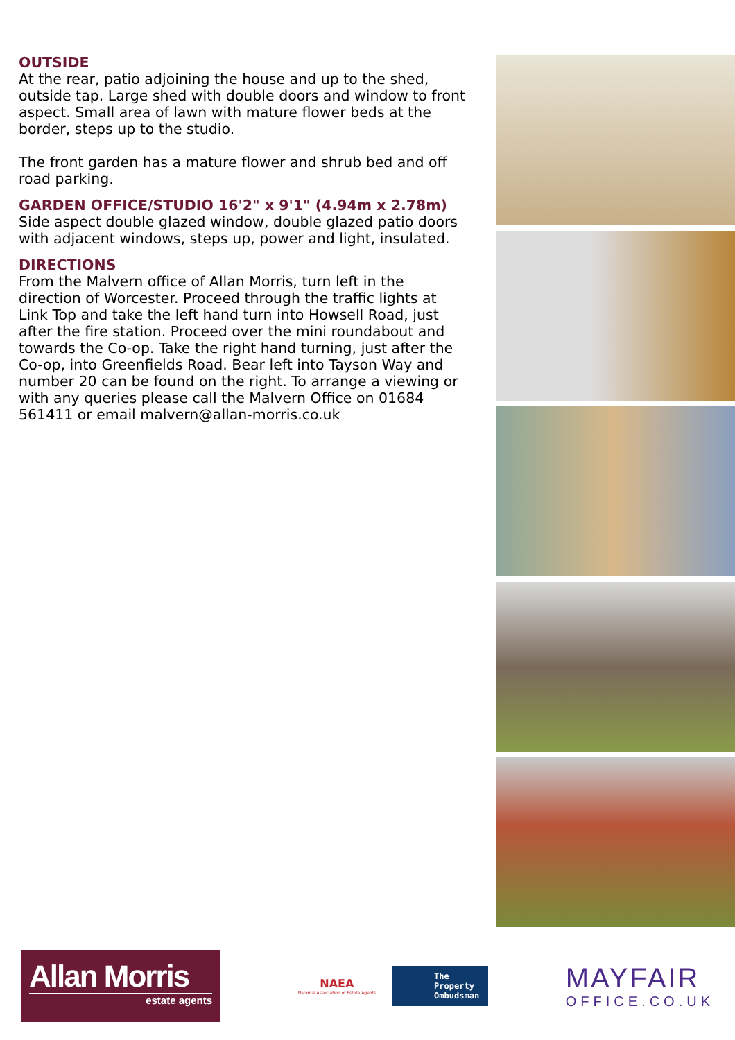OUTSIDE
At the rear, patio adjoining the house and up to the shed, outside tap. Large shed with double doors and window to front aspect. Small area of lawn with mature flower beds at the border, steps up to the studio.
The front garden has a mature flower and shrub bed and off road parking.
GARDEN OFFICE/STUDIO 16'2" x 9'1" (4.94m x 2.78m)
Side aspect double glazed window, double glazed patio doors with adjacent windows, steps up, power and light, insulated.
DIRECTIONS
From the Malvern office of Allan Morris, turn left in the direction of Worcester. Proceed through the traffic lights at Link Top and take the left hand turn into Howsell Road, just after the fire station. Proceed over the mini roundabout and towards the Co-op. Take the right hand turning, just after the Co-op, into Greenfields Road. Bear left into Tayson Way and number 20 can be found on the right. To arrange a viewing or with any queries please call the Malvern Office on 01684 561411 or email malvern@allan-morris.co.uk
Allan Morris
estate agents
NAEA
National Association of Estate Agents
The Property Ombudsman
MAYFAIR
OFFICE.CO.UK